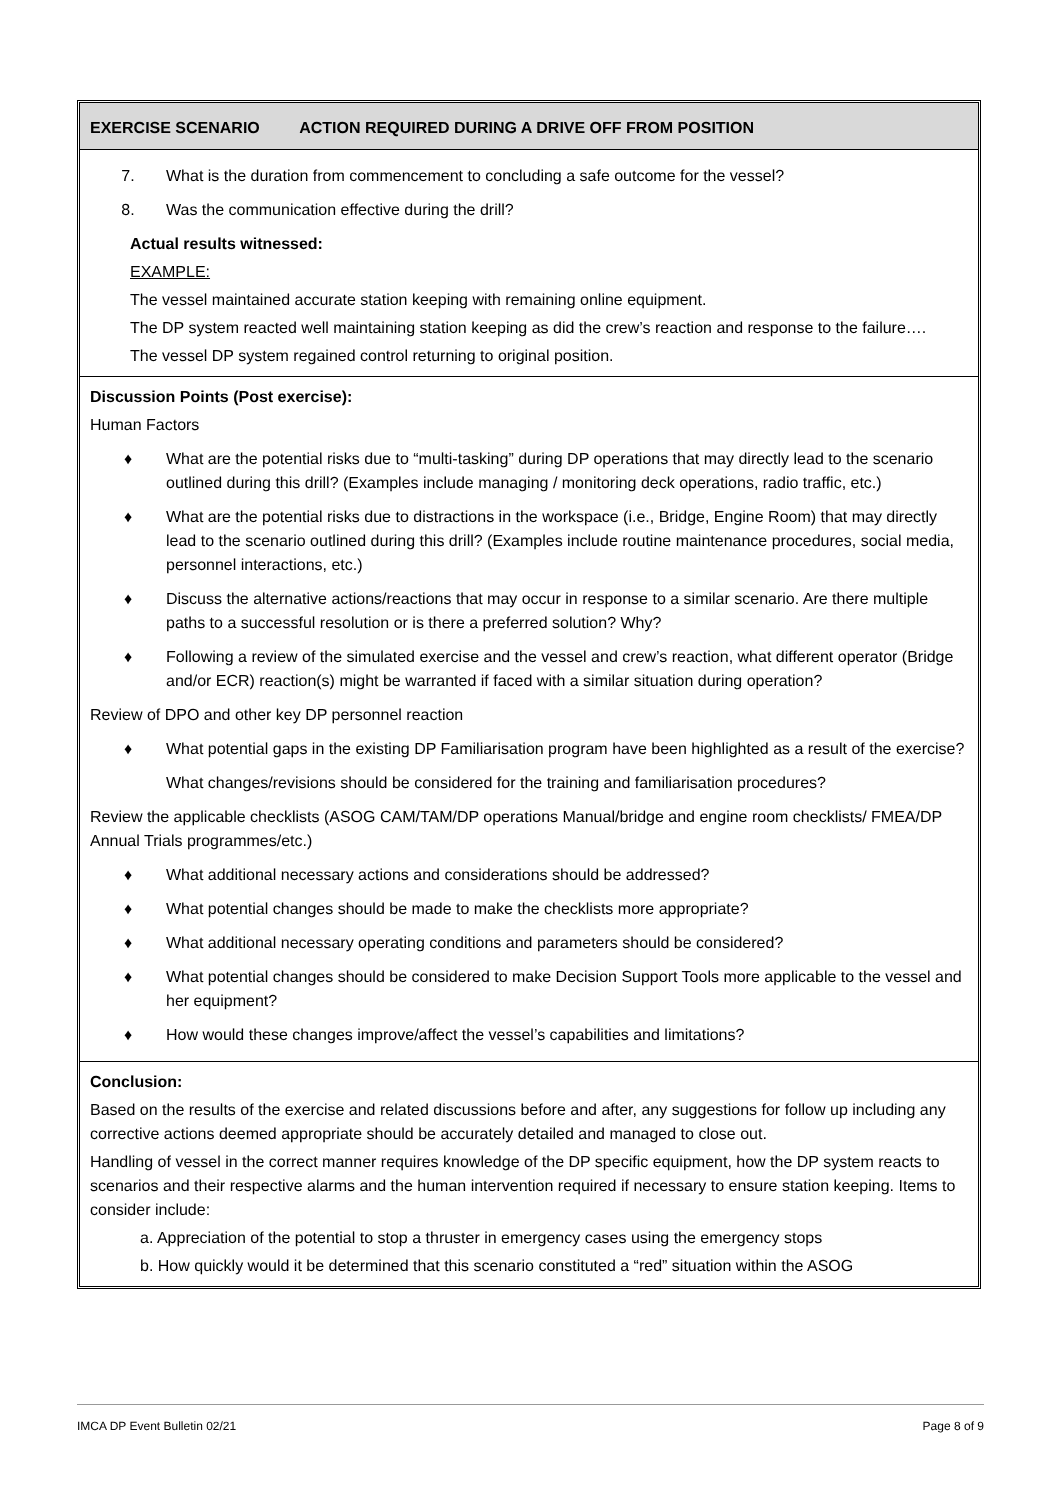EXERCISE SCENARIO ACTION REQUIRED DURING A DRIVE OFF FROM POSITION
7. What is the duration from commencement to concluding a safe outcome for the vessel?
8. Was the communication effective during the drill?
Actual results witnessed:
EXAMPLE:
The vessel maintained accurate station keeping with remaining online equipment.
The DP system reacted well maintaining station keeping as did the crew’s reaction and response to the failure….
The vessel DP system regained control returning to original position.
Discussion Points (Post exercise):
Human Factors
♦ What are the potential risks due to “multi-tasking” during DP operations that may directly lead to the scenario outlined during this drill? (Examples include managing / monitoring deck operations, radio traffic, etc.)
♦ What are the potential risks due to distractions in the workspace (i.e., Bridge, Engine Room) that may directly lead to the scenario outlined during this drill? (Examples include routine maintenance procedures, social media, personnel interactions, etc.)
♦ Discuss the alternative actions/reactions that may occur in response to a similar scenario. Are there multiple paths to a successful resolution or is there a preferred solution? Why?
♦ Following a review of the simulated exercise and the vessel and crew’s reaction, what different operator (Bridge and/or ECR) reaction(s) might be warranted if faced with a similar situation during operation?
Review of DPO and other key DP personnel reaction
♦ What potential gaps in the existing DP Familiarisation program have been highlighted as a result of the exercise?
What changes/revisions should be considered for the training and familiarisation procedures?
Review the applicable checklists (ASOG CAM/TAM/DP operations Manual/bridge and engine room checklists/ FMEA/DP Annual Trials programmes/etc.)
♦ What additional necessary actions and considerations should be addressed?
♦ What potential changes should be made to make the checklists more appropriate?
♦ What additional necessary operating conditions and parameters should be considered?
♦ What potential changes should be considered to make Decision Support Tools more applicable to the vessel and her equipment?
♦ How would these changes improve/affect the vessel’s capabilities and limitations?
Conclusion:
Based on the results of the exercise and related discussions before and after, any suggestions for follow up including any corrective actions deemed appropriate should be accurately detailed and managed to close out.
Handling of vessel in the correct manner requires knowledge of the DP specific equipment, how the DP system reacts to scenarios and their respective alarms and the human intervention required if necessary to ensure station keeping. Items to consider include:
a. Appreciation of the potential to stop a thruster in emergency cases using the emergency stops
b. How quickly would it be determined that this scenario constituted a “red” situation within the ASOG
IMCA DP Event Bulletin 02/21 Page 8 of 9